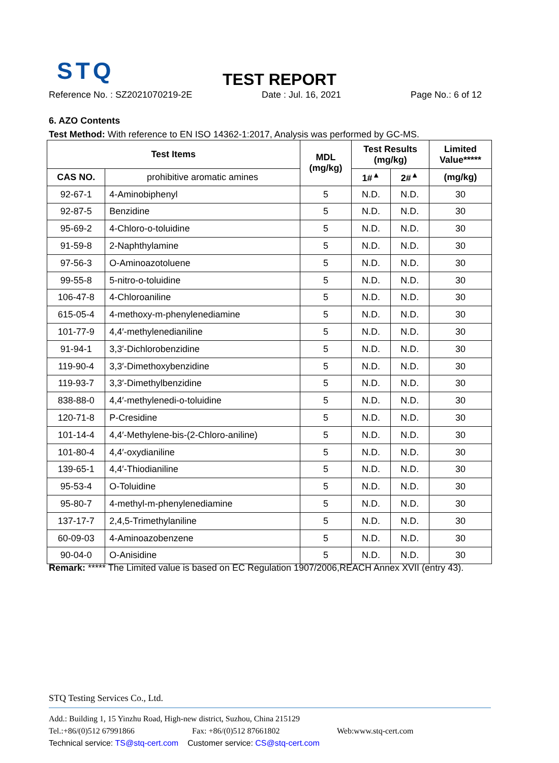STQ
TEST REPORT
Reference No. : SZ2021070219-2E Date : Jul. 16, 2021 Page No.: 6 of 12
6. AZO Contents
Test Method: With reference to EN ISO 14362-1:2017, Analysis was performed by GC-MS.
| Test Items | | MDL (mg/kg) | Test Results (mg/kg) | | Limited Value***** |
| --- | --- | --- | --- | --- | --- |
| CAS NO. | prohibitive aromatic amines | | 1#<sup>▲</sup> | 2#<sup>▲</sup> | (mg/kg) |
| 92-67-1 | 4-Aminobiphenyl | 5 | N.D. | N.D. | 30 |
| 92-87-5 | Benzidine | 5 | N.D. | N.D. | 30 |
| 95-69-2 | 4-Chloro-o-toluidine | 5 | N.D. | N.D. | 30 |
| 91-59-8 | 2-Naphthylamine | 5 | N.D. | N.D. | 30 |
| 97-56-3 | O-Aminoazotoluene | 5 | N.D. | N.D. | 30 |
| 99-55-8 | 5-nitro-o-toluidine | 5 | N.D. | N.D. | 30 |
| 106-47-8 | 4-Chloroaniline | 5 | N.D. | N.D. | 30 |
| 615-05-4 | 4-methoxy-m-phenylenediamine | 5 | N.D. | N.D. | 30 |
| 101-77-9 | 4,4′-methylenedianiline | 5 | N.D. | N.D. | 30 |
| 91-94-1 | 3,3′-Dichlorobenzidine | 5 | N.D. | N.D. | 30 |
| 119-90-4 | 3,3′-Dimethoxybenzidine | 5 | N.D. | N.D. | 30 |
| 119-93-7 | 3,3′-Dimethylbenzidine | 5 | N.D. | N.D. | 30 |
| 838-88-0 | 4,4′-methylenedi-o-toluidine | 5 | N.D. | N.D. | 30 |
| 120-71-8 | P-Cresidine | 5 | N.D. | N.D. | 30 |
| 101-14-4 | 4,4′-Methylene-bis-(2-Chloro-aniline) | 5 | N.D. | N.D. | 30 |
| 101-80-4 | 4,4′-oxydianiline | 5 | N.D. | N.D. | 30 |
| 139-65-1 | 4,4′-Thiodianiline | 5 | N.D. | N.D. | 30 |
| 95-53-4 | O-Toluidine | 5 | N.D. | N.D. | 30 |
| 95-80-7 | 4-methyl-m-phenylenediamine | 5 | N.D. | N.D. | 30 |
| 137-17-7 | 2,4,5-Trimethylaniline | 5 | N.D. | N.D. | 30 |
| 60-09-03 | 4-Aminoazobenzene | 5 | N.D. | N.D. | 30 |
| 90-04-0 | O-Anisidine | 5 | N.D. | N.D. | 30 |
Remark: ***** The Limited value is based on EC Regulation 1907/2006,REACH Annex XVII (entry 43).
STQ Testing Services Co., Ltd.
Add.: Building 1, 15 Yinzhu Road, High-new district, Suzhou, China 215129
Tel.:+86/(0)512 67991866 Fax: +86/(0)512 87661802 Web:www.stq-cert.com
Technical service: TS@stq-cert.com Customer service: CS@stq-cert.com